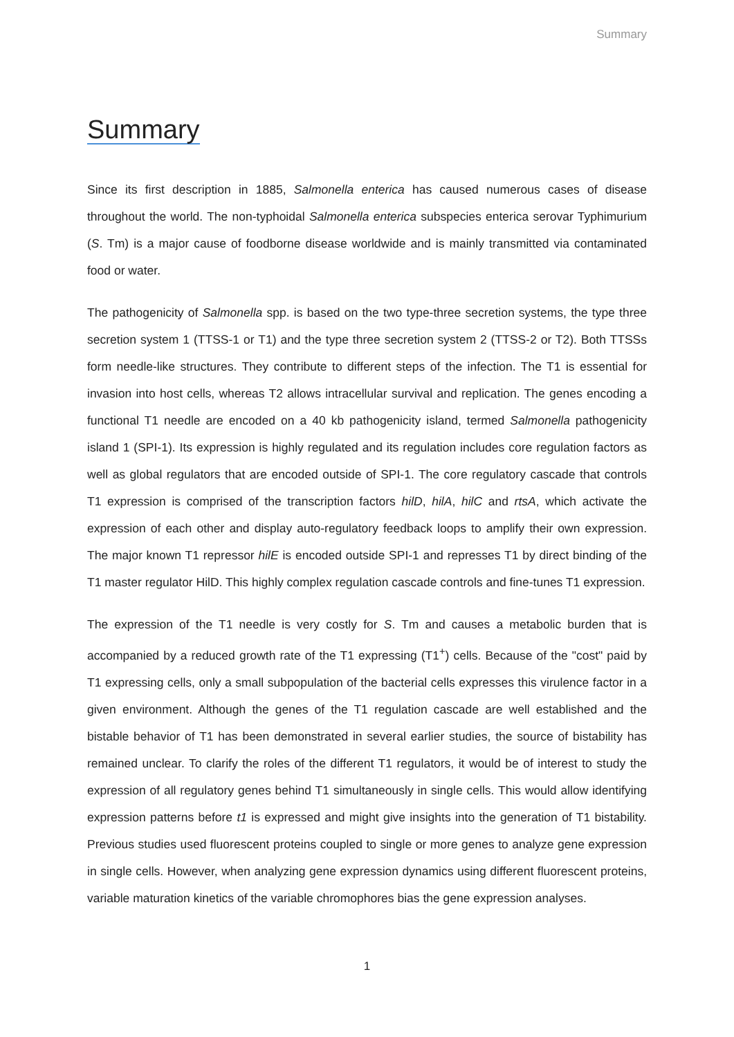Summary
Summary
Since its first description in 1885, Salmonella enterica has caused numerous cases of disease throughout the world. The non-typhoidal Salmonella enterica subspecies enterica serovar Typhimurium (S. Tm) is a major cause of foodborne disease worldwide and is mainly transmitted via contaminated food or water.
The pathogenicity of Salmonella spp. is based on the two type-three secretion systems, the type three secretion system 1 (TTSS-1 or T1) and the type three secretion system 2 (TTSS-2 or T2). Both TTSSs form needle-like structures. They contribute to different steps of the infection. The T1 is essential for invasion into host cells, whereas T2 allows intracellular survival and replication. The genes encoding a functional T1 needle are encoded on a 40 kb pathogenicity island, termed Salmonella pathogenicity island 1 (SPI-1). Its expression is highly regulated and its regulation includes core regulation factors as well as global regulators that are encoded outside of SPI-1. The core regulatory cascade that controls T1 expression is comprised of the transcription factors hilD, hilA, hilC and rtsA, which activate the expression of each other and display auto-regulatory feedback loops to amplify their own expression. The major known T1 repressor hilE is encoded outside SPI-1 and represses T1 by direct binding of the T1 master regulator HilD. This highly complex regulation cascade controls and fine-tunes T1 expression.
The expression of the T1 needle is very costly for S. Tm and causes a metabolic burden that is accompanied by a reduced growth rate of the T1 expressing (T1<sup>+</sup>) cells. Because of the "cost" paid by T1 expressing cells, only a small subpopulation of the bacterial cells expresses this virulence factor in a given environment. Although the genes of the T1 regulation cascade are well established and the bistable behavior of T1 has been demonstrated in several earlier studies, the source of bistability has remained unclear. To clarify the roles of the different T1 regulators, it would be of interest to study the expression of all regulatory genes behind T1 simultaneously in single cells. This would allow identifying expression patterns before t1 is expressed and might give insights into the generation of T1 bistability. Previous studies used fluorescent proteins coupled to single or more genes to analyze gene expression in single cells. However, when analyzing gene expression dynamics using different fluorescent proteins, variable maturation kinetics of the variable chromophores bias the gene expression analyses.
1